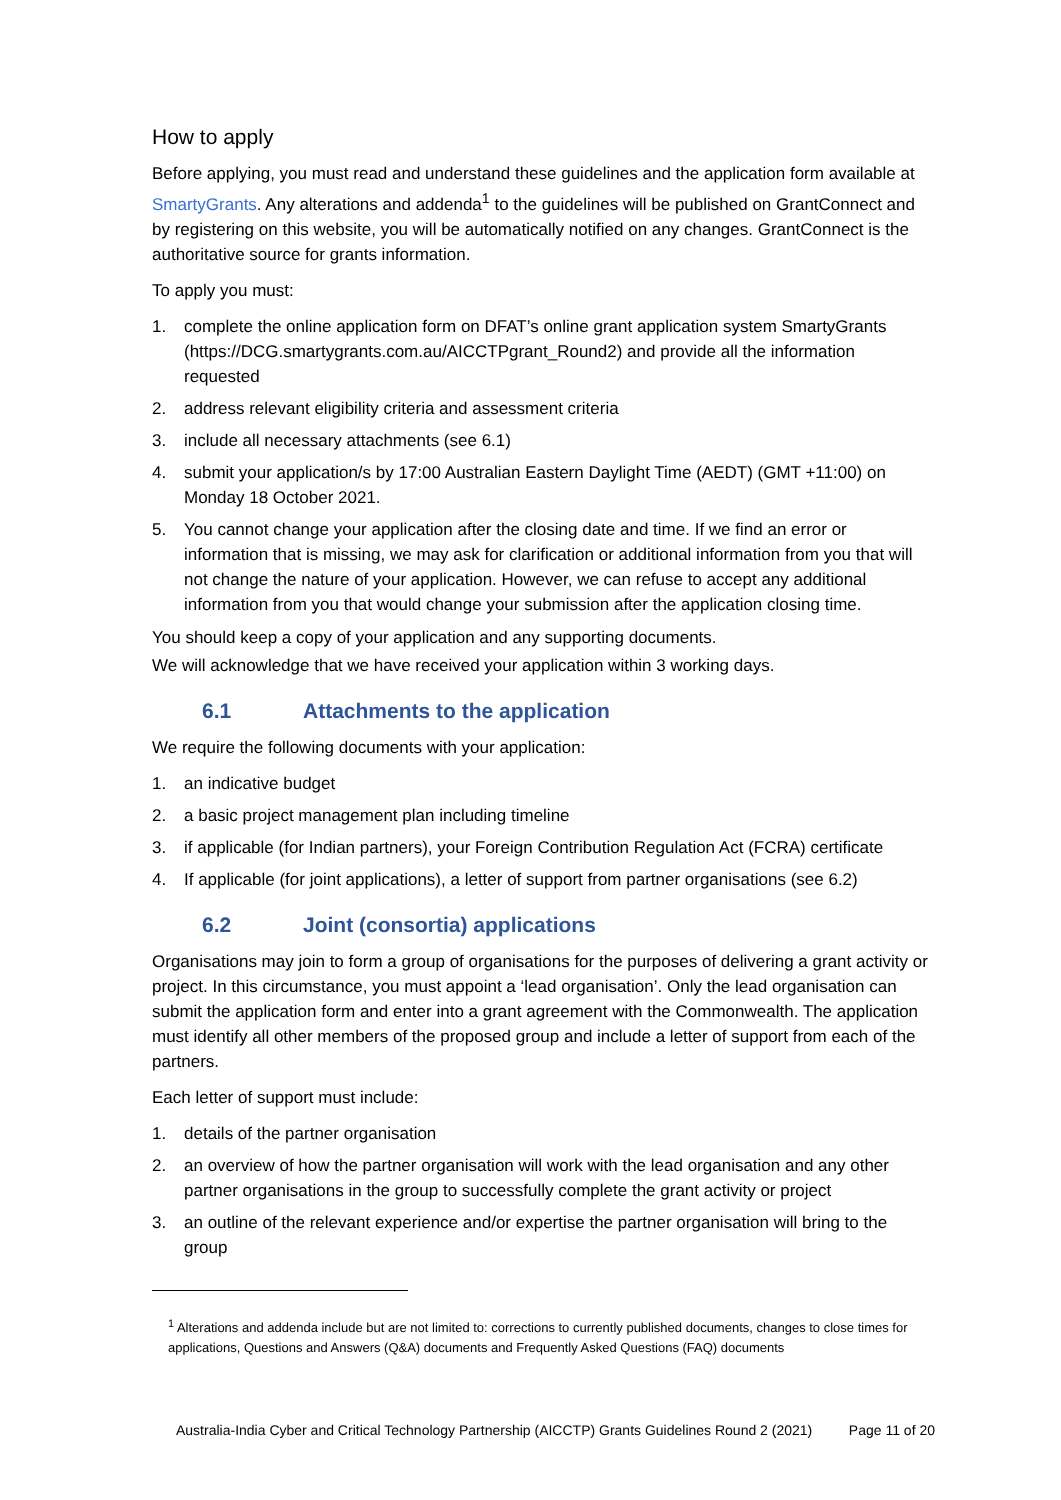How to apply
Before applying, you must read and understand these guidelines and the application form available at SmartyGrants. Any alterations and addenda<sup>1</sup> to the guidelines will be published on GrantConnect and by registering on this website, you will be automatically notified on any changes. GrantConnect is the authoritative source for grants information.
To apply you must:
1. complete the online application form on DFAT’s online grant application system SmartyGrants (https://DCG.smartygrants.com.au/AICCTPgrant_Round2) and provide all the information requested
2. address relevant eligibility criteria and assessment criteria
3. include all necessary attachments (see 6.1)
4. submit your application/s by 17:00 Australian Eastern Daylight Time (AEDT) (GMT +11:00) on Monday 18 October 2021.
5. You cannot change your application after the closing date and time. If we find an error or information that is missing, we may ask for clarification or additional information from you that will not change the nature of your application. However, we can refuse to accept any additional information from you that would change your submission after the application closing time.
You should keep a copy of your application and any supporting documents.
We will acknowledge that we have received your application within 3 working days.
6.1 Attachments to the application
We require the following documents with your application:
1. an indicative budget
2. a basic project management plan including timeline
3. if applicable (for Indian partners), your Foreign Contribution Regulation Act (FCRA) certificate
4. If applicable (for joint applications), a letter of support from partner organisations (see 6.2)
6.2 Joint (consortia) applications
Organisations may join to form a group of organisations for the purposes of delivering a grant activity or project. In this circumstance, you must appoint a ‘lead organisation’. Only the lead organisation can submit the application form and enter into a grant agreement with the Commonwealth. The application must identify all other members of the proposed group and include a letter of support from each of the partners.
Each letter of support must include:
1. details of the partner organisation
2. an overview of how the partner organisation will work with the lead organisation and any other partner organisations in the group to successfully complete the grant activity or project
3. an outline of the relevant experience and/or expertise the partner organisation will bring to the group
<sup>1</sup> Alterations and addenda include but are not limited to: corrections to currently published documents, changes to close times for applications, Questions and Answers (Q&A) documents and Frequently Asked Questions (FAQ) documents
Australia-India Cyber and Critical Technology Partnership (AICCTP) Grants Guidelines Round 2 (2021) Page 11 of 20